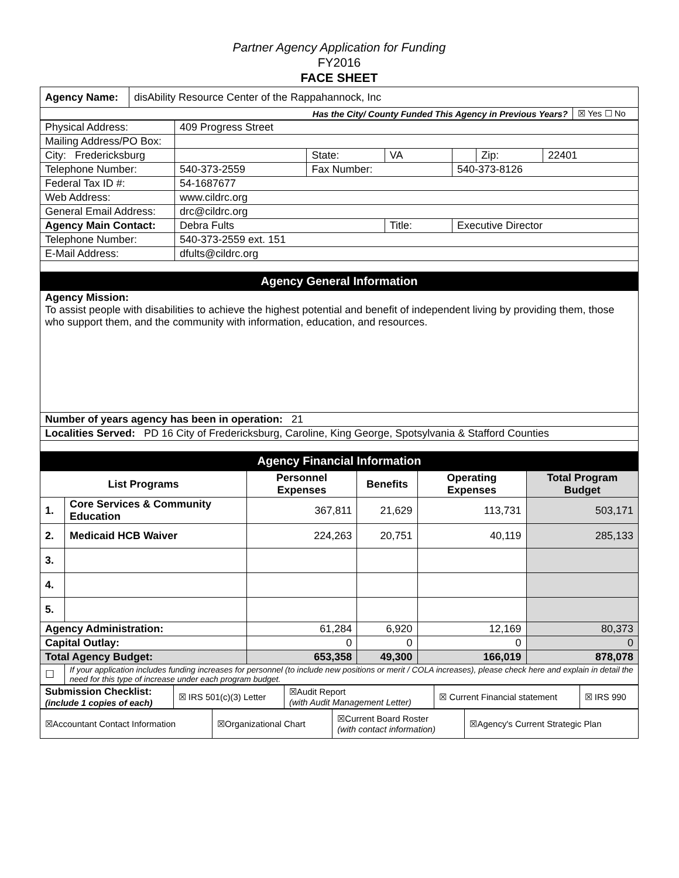Partner Agency Application for Funding
FY2016
FACE SHEET
| Agency Name: | disAbility Resource Center of the Rappahannock, Inc | |
| Has the City/ County Funded This Agency in Previous Years? | | ☒ Yes ☐ No |
| Physical Address: | 409 Progress Street | | | | | |
| Mailing Address/PO Box: | | | | | | |
| City: Fredericksburg | | State: | VA | | Zip: | 22401 |
| Telephone Number: | 540-373-2559 | Fax Number: | | 540-373-8126 | | |
| Federal Tax ID #: | 54-1687677 | | | | | |
| Web Address: | www.cildrc.org | | | | | |
| General Email Address: | drc@cildrc.org | | | | | |
| Agency Main Contact: | Debra Fults | | Title: | Executive Director | | |
| Telephone Number: | 540-373-2559 ext. 151 | | | | | |
| E-Mail Address: | dfults@cildrc.org | | | | | |
| Agency General Information | | | | | | |
| Agency Mission: To assist people with disabilities to achieve the highest potential and benefit of independent living by providing them, those who support them, and the community with information, education, and resources. | | | | | | |
| Number of years agency has been in operation: 21 | | | | | | |
| Localities Served: PD 16 City of Fredericksburg, Caroline, King George, Spotsylvania & Stafford Counties | | | | | | |
| Agency Financial Information | | | | | | |
| List Programs | | Personnel Expenses | Benefits | Operating Expenses | Total Program Budget |
| --- | --- | --- | --- | --- | --- |
| 1. | Core Services & Community Education | 367,811 | 21,629 | 113,731 | 503,171 |
| 2. | Medicaid HCB Waiver | 224,263 | 20,751 | 40,119 | 285,133 |
| 3. | | | | | |
| 4. | | | | | |
| 5. | | | | | |
| Agency Administration: | | 61,284 | 6,920 | 12,169 | 80,373 |
| Capital Outlay: | | 0 | 0 | 0 | 0 |
| Total Agency Budget: | | 653,358 | 49,300 | 166,019 | 878,078 |
| ☐ | If your application includes funding increases for personnel (to include new positions or merit / COLA increases), please check here and explain in detail the need for this type of increase under each program budget. | | | | |
| Submission Checklist: (include 1 copies of each) | ☒ IRS 501(c)(3) Letter | ☒Audit Report (with Audit Management Letter) | ☒ Current Financial statement | ☒ IRS 990 |
| ☒Accountant Contact Information | ☒Organizational Chart | ☒Current Board Roster (with contact information) | ☒Agency's Current Strategic Plan |